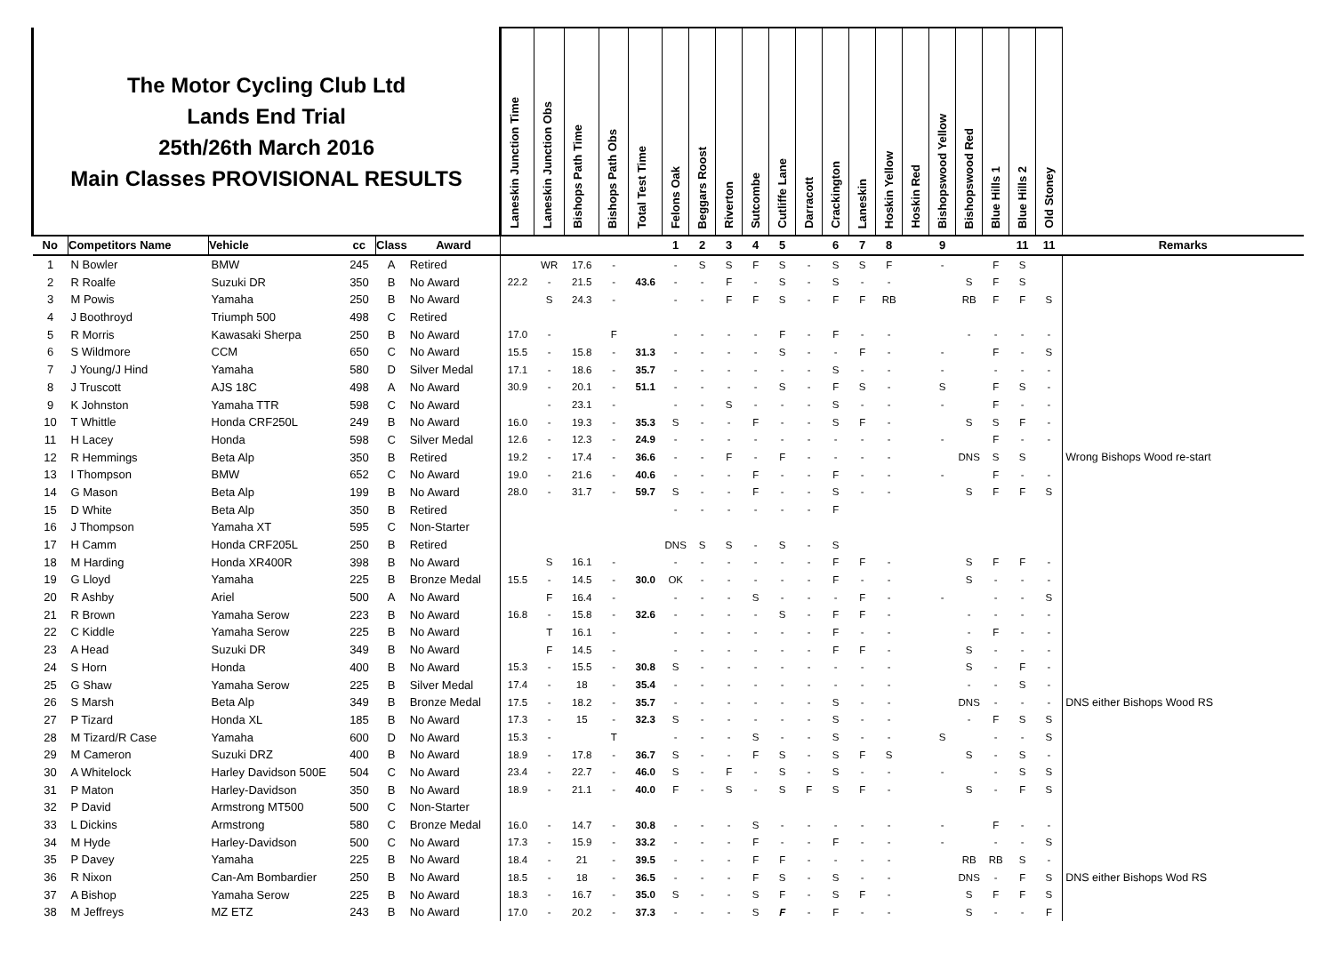| The Motor Cycling Club Ltd Lands End Trial 25th/26th March 2016 Main Classes PROVISIONAL RESULTS | | | | | | Laneskin Junction Time | Laneskin Junction Obs | Bishops Path Time | Bishops Path Obs | Total Test Time | Felons Oak | Beggars Roost | Riverton | Sutcombe | Cutliffe Lane | Darracott | Crackington | Laneskin | Hoskin Yellow | Hoskin Red | Bishopswood Yellow | Bishopswood Red | Blue Hills 1 | Blue Hills 2 | Old Stoney | |
| --- | --- | --- | --- | --- | --- | --- | --- | --- | --- | --- | --- | --- | --- | --- | --- | --- | --- | --- | --- | --- | --- | --- | --- | --- | --- | --- |
| No | Competitors Name | Vehicle | cc | Class | Award | | | | | | 1 | 2 | 3 | 4 | 5 | | 6 | 7 | 8 | | 9 | | | 11 | 11 | Remarks |
| 1 | N Bowler | BMW | 245 | A | Retired | | WR | 17.6 | - | | - | S | S | F | S | - | S | S | F | | - | | F | S | | |
| 2 | R Roalfe | Suzuki DR | 350 | B | No Award | 22.2 | - | 21.5 | - | 43.6 | - | - | F | - | S | - | S | - | - | | | S | F | S | | |
| 3 | M Powis | Yamaha | 250 | B | No Award | | S | 24.3 | - | | - | - | F | F | S | - | F | F | RB | | | RB | F | F | S | |
| 4 | J Boothroyd | Triumph 500 | 498 | C | Retired | | | | | | | | | | | | | | | | | | | | | |
| 5 | R Morris | Kawasaki Sherpa | 250 | B | No Award | 17.0 | - | | F | | - | - | - | - | F | - | F | - | - | | | - | - | - | - | |
| 6 | S Wildmore | CCM | 650 | C | No Award | 15.5 | - | 15.8 | - | 31.3 | - | - | - | - | S | - | - | F | - | | - | | F | - | S | |
| 7 | J Young/J Hind | Yamaha | 580 | D | Silver Medal | 17.1 | - | 18.6 | - | 35.7 | - | - | - | - | - | - | S | - | - | | - | | - | - | - | |
| 8 | J Truscott | AJS 18C | 498 | A | No Award | 30.9 | - | 20.1 | - | 51.1 | - | - | - | - | S | - | F | S | - | | S | | F | S | - | |
| 9 | K Johnston | Yamaha TTR | 598 | C | No Award | | - | 23.1 | - | | - | - | S | - | - | - | S | - | - | | - | | F | - | - | |
| 10 | T Whittle | Honda CRF250L | 249 | B | No Award | 16.0 | - | 19.3 | - | 35.3 | S | - | - | F | - | - | S | F | - | | | S | S | F | - | |
| 11 | H Lacey | Honda | 598 | C | Silver Medal | 12.6 | - | 12.3 | - | 24.9 | - | - | - | - | - | - | - | - | - | | - | | F | - | - | |
| 12 | R Hemmings | Beta Alp | 350 | B | Retired | 19.2 | - | 17.4 | - | 36.6 | - | - | F | - | F | - | - | - | - | | | DNS | S | S | | Wrong Bishops Wood re-start |
| 13 | I Thompson | BMW | 652 | C | No Award | 19.0 | - | 21.6 | - | 40.6 | - | - | - | F | - | - | F | - | - | | - | | F | - | - | |
| 14 | G Mason | Beta Alp | 199 | B | No Award | 28.0 | - | 31.7 | - | 59.7 | S | - | - | F | - | - | S | - | - | | | S | F | F | S | |
| 15 | D White | Beta Alp | 350 | B | Retired | | | | | | - | - | - | - | - | - | F | | | | | | | | | |
| 16 | J Thompson | Yamaha XT | 595 | C | Non-Starter | | | | | | | | | | | | | | | | | | | | | |
| 17 | H Camm | Honda CRF205L | 250 | B | Retired | | | | | | DNS | S | S | - | S | - | S | | | | | | | | | |
| 18 | M Harding | Honda XR400R | 398 | B | No Award | | S | 16.1 | - | | - | - | - | - | - | - | F | F | - | | | S | F | F | - | |
| 19 | G Lloyd | Yamaha | 225 | B | Bronze Medal | 15.5 | - | 14.5 | - | 30.0 | OK | - | - | - | - | - | F | - | - | | | S | - | - | - | |
| 20 | R Ashby | Ariel | 500 | A | No Award | | F | 16.4 | - | | - | - | - | S | - | - | - | F | - | | - | | - | - | S | |
| 21 | R Brown | Yamaha Serow | 223 | B | No Award | 16.8 | - | 15.8 | - | 32.6 | - | - | - | - | S | - | F | F | - | | | - | - | - | - | |
| 22 | C Kiddle | Yamaha Serow | 225 | B | No Award | | T | 16.1 | - | | - | - | - | - | - | - | F | - | - | | | - | F | - | - | |
| 23 | A Head | Suzuki DR | 349 | B | No Award | | F | 14.5 | - | | - | - | - | - | - | - | F | F | - | | | S | - | - | - | |
| 24 | S Horn | Honda | 400 | B | No Award | 15.3 | - | 15.5 | - | 30.8 | S | - | - | - | - | - | - | - | - | | | S | - | F | - | |
| 25 | G Shaw | Yamaha Serow | 225 | B | Silver Medal | 17.4 | - | 18 | - | 35.4 | - | - | - | - | - | - | - | - | - | | | - | - | S | - | |
| 26 | S Marsh | Beta Alp | 349 | B | Bronze Medal | 17.5 | - | 18.2 | - | 35.7 | - | - | - | - | - | - | S | - | - | | | DNS | - | - | - | DNS either Bishops Wood RS |
| 27 | P Tizard | Honda XL | 185 | B | No Award | 17.3 | - | 15 | - | 32.3 | S | - | - | - | - | - | S | - | - | | | - | F | S | S | |
| 28 | M Tizard/R Case | Yamaha | 600 | D | No Award | 15.3 | - | | T | | - | - | - | S | - | - | S | - | - | | S | | - | - | S | |
| 29 | M Cameron | Suzuki DRZ | 400 | B | No Award | 18.9 | - | 17.8 | - | 36.7 | S | - | - | F | S | - | S | F | S | | | S | - | S | - | |
| 30 | A Whitelock | Harley Davidson 500E | 504 | C | No Award | 23.4 | - | 22.7 | - | 46.0 | S | - | F | - | S | - | S | - | - | | - | | - | S | S | |
| 31 | P Maton | Harley-Davidson | 350 | B | No Award | 18.9 | - | 21.1 | - | 40.0 | F | - | S | - | S | F | S | F | - | | | S | - | F | S | |
| 32 | P David | Armstrong MT500 | 500 | C | Non-Starter | | | | | | | | | | | | | | | | | | | | | |
| 33 | L Dickins | Armstrong | 580 | C | Bronze Medal | 16.0 | - | 14.7 | - | 30.8 | - | - | - | S | - | - | - | - | - | | - | | F | - | - | |
| 34 | M Hyde | Harley-Davidson | 500 | C | No Award | 17.3 | - | 15.9 | - | 33.2 | - | - | - | F | - | - | F | - | - | | - | | - | - | S | |
| 35 | P Davey | Yamaha | 225 | B | No Award | 18.4 | - | 21 | - | 39.5 | - | - | - | F | F | - | - | - | - | | | RB | RB | S | - | |
| 36 | R Nixon | Can-Am Bombardier | 250 | B | No Award | 18.5 | - | 18 | - | 36.5 | - | - | - | F | S | - | S | - | - | | | DNS | - | F | S | DNS either Bishops Wod RS |
| 37 | A Bishop | Yamaha Serow | 225 | B | No Award | 18.3 | - | 16.7 | - | 35.0 | S | - | - | S | F | - | S | F | - | | | S | F | F | S | |
| 38 | M Jeffreys | MZ ETZ | 243 | B | No Award | 17.0 | - | 20.2 | - | 37.3 | - | - | - | S | F | - | F | - | - | | | S | - | - | F | |